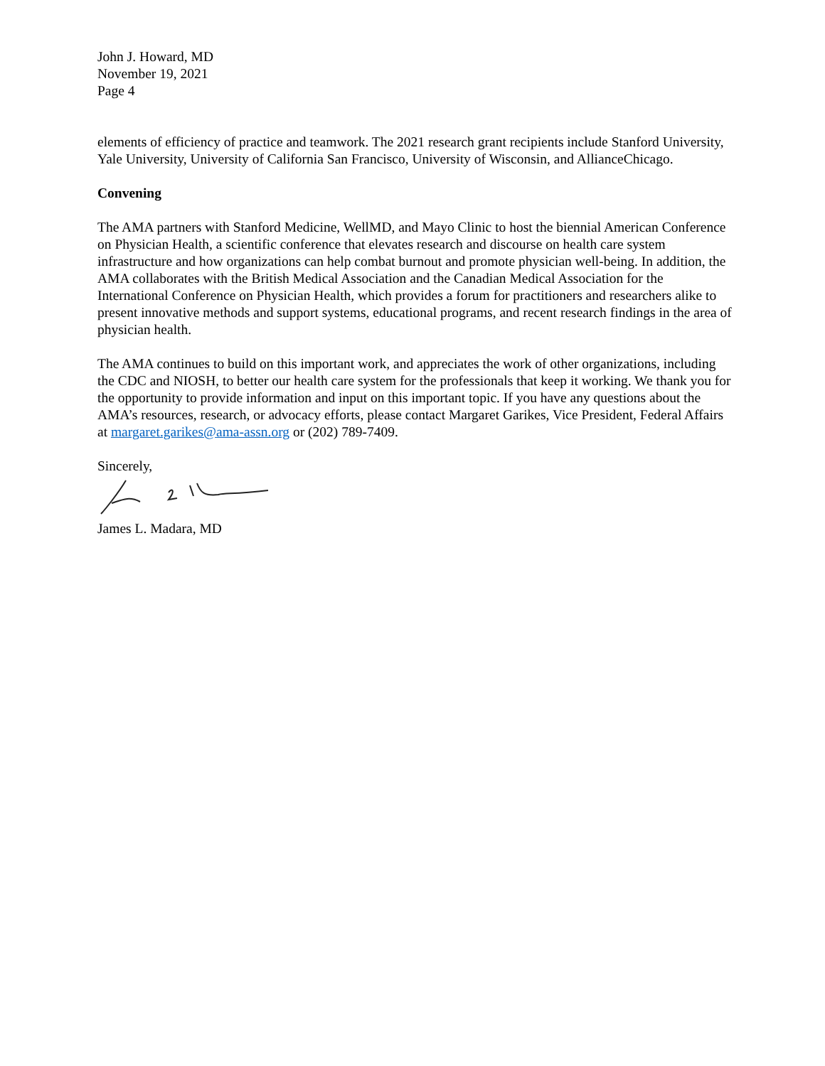John J. Howard, MD
November 19, 2021
Page 4
elements of efficiency of practice and teamwork. The 2021 research grant recipients include Stanford University, Yale University, University of California San Francisco, University of Wisconsin, and AllianceChicago.
Convening
The AMA partners with Stanford Medicine, WellMD, and Mayo Clinic to host the biennial American Conference on Physician Health, a scientific conference that elevates research and discourse on health care system infrastructure and how organizations can help combat burnout and promote physician well-being. In addition, the AMA collaborates with the British Medical Association and the Canadian Medical Association for the International Conference on Physician Health, which provides a forum for practitioners and researchers alike to present innovative methods and support systems, educational programs, and recent research findings in the area of physician health.
The AMA continues to build on this important work, and appreciates the work of other organizations, including the CDC and NIOSH, to better our health care system for the professionals that keep it working. We thank you for the opportunity to provide information and input on this important topic. If you have any questions about the AMA’s resources, research, or advocacy efforts, please contact Margaret Garikes, Vice President, Federal Affairs at margaret.garikes@ama-assn.org or (202) 789-7409.
Sincerely,
James L. Madara, MD